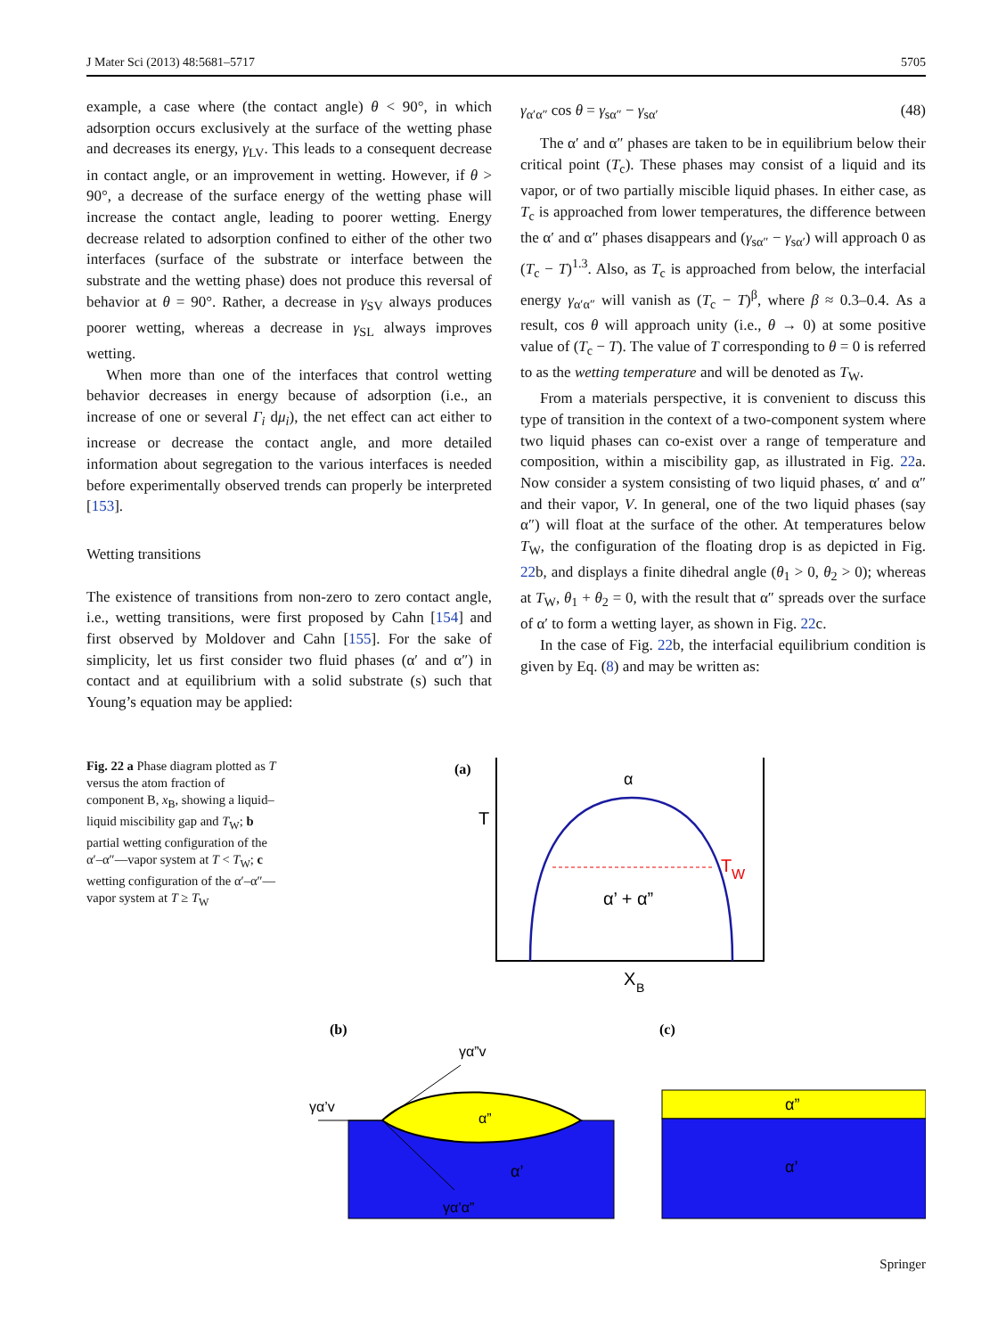J Mater Sci (2013) 48:5681–5717 5705
example, a case where (the contact angle) θ < 90°, in which adsorption occurs exclusively at the surface of the wetting phase and decreases its energy, γ<sub>LV</sub>. This leads to a consequent decrease in contact angle, or an improvement in wetting. However, if θ > 90°, a decrease of the surface energy of the wetting phase will increase the contact angle, leading to poorer wetting. Energy decrease related to adsorption confined to either of the other two interfaces (surface of the substrate or interface between the substrate and the wetting phase) does not produce this reversal of behavior at θ = 90°. Rather, a decrease in γ<sub>SV</sub> always produces poorer wetting, whereas a decrease in γ<sub>SL</sub> always improves wetting.
When more than one of the interfaces that control wetting behavior decreases in energy because of adsorption (i.e., an increase of one or several Γ<sub>i</sub> dμ<sub>i</sub>), the net effect can act either to increase or decrease the contact angle, and more detailed information about segregation to the various interfaces is needed before experimentally observed trends can properly be interpreted [153].
Wetting transitions
The existence of transitions from non-zero to zero contact angle, i.e., wetting transitions, were first proposed by Cahn [154] and first observed by Moldover and Cahn [155]. For the sake of simplicity, let us first consider two fluid phases (α′ and α″) in contact and at equilibrium with a solid substrate (s) such that Young’s equation may be applied:
γ<sub>α′α″</sub> cos θ = γ<sub>sα″</sub> − γ<sub>sα′</sub> (48)
The α′ and α″ phases are taken to be in equilibrium below their critical point (T<sub>c</sub>). These phases may consist of a liquid and its vapor, or of two partially miscible liquid phases. In either case, as T<sub>c</sub> is approached from lower temperatures, the difference between the α′ and α″ phases disappears and (γ<sub>sα″</sub> − γ<sub>sα′</sub>) will approach 0 as (T<sub>c</sub> − T)<sup>1.3</sup>. Also, as T<sub>c</sub> is approached from below, the interfacial energy γ<sub>α′α″</sub> will vanish as (T<sub>c</sub> − T)<sup>β</sup>, where β ≈ 0.3–0.4. As a result, cos θ will approach unity (i.e., θ → 0) at some positive value of (T<sub>c</sub> − T). The value of T corresponding to θ = 0 is referred to as the wetting temperature and will be denoted as T<sub>W</sub>.
From a materials perspective, it is convenient to discuss this type of transition in the context of a two-component system where two liquid phases can co-exist over a range of temperature and composition, within a miscibility gap, as illustrated in Fig. 22a. Now consider a system consisting of two liquid phases, α′ and α″ and their vapor, V. In general, one of the two liquid phases (say α″) will float at the surface of the other. At temperatures below T<sub>W</sub>, the configuration of the floating drop is as depicted in Fig. 22b, and displays a finite dihedral angle (θ<sub>1</sub> > 0, θ<sub>2</sub> > 0); whereas at T<sub>W</sub>, θ<sub>1</sub> + θ<sub>2</sub> = 0, with the result that α″ spreads over the surface of α′ to form a wetting layer, as shown in Fig. 22c.
In the case of Fig. 22b, the interfacial equilibrium condition is given by Eq. (8) and may be written as:
Fig. 22 a Phase diagram plotted as T versus the atom fraction of component B, x<sub>B</sub>, showing a liquid–liquid miscibility gap and T<sub>W</sub>; b partial wetting configuration of the α′–α″—vapor system at T < T<sub>W</sub>; c wetting configuration of the α′–α″—vapor system at T ≥ T<sub>W</sub>
(a)
T
α
T
W
α’ + α”
X
B
(b)
(c)
γα’v
γα”v
γα’α”
α”
α’
α”
α’
Springer